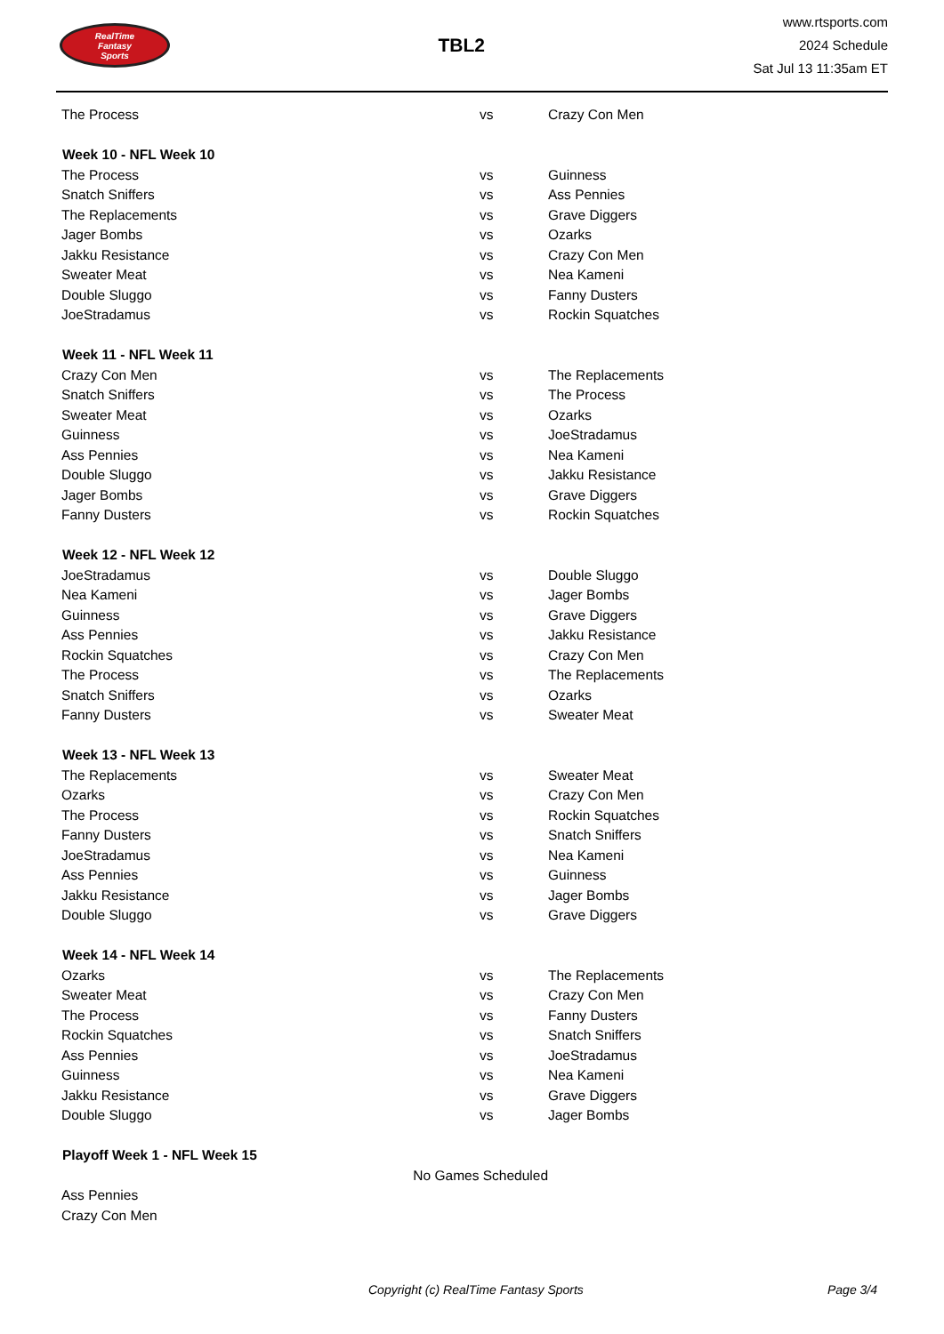RealTime
Fantasy
Sports
TBL2
www.rtsports.com
2024 Schedule
Sat Jul 13 11:35am ET
| The Process | vs | Crazy Con Men |
| Week 10 - NFL Week 10 | | |
| The Process | vs | Guinness |
| Snatch Sniffers | vs | Ass Pennies |
| The Replacements | vs | Grave Diggers |
| Jager Bombs | vs | Ozarks |
| Jakku Resistance | vs | Crazy Con Men |
| Sweater Meat | vs | Nea Kameni |
| Double Sluggo | vs | Fanny Dusters |
| JoeStradamus | vs | Rockin Squatches |
| Week 11 - NFL Week 11 | | |
| Crazy Con Men | vs | The Replacements |
| Snatch Sniffers | vs | The Process |
| Sweater Meat | vs | Ozarks |
| Guinness | vs | JoeStradamus |
| Ass Pennies | vs | Nea Kameni |
| Double Sluggo | vs | Jakku Resistance |
| Jager Bombs | vs | Grave Diggers |
| Fanny Dusters | vs | Rockin Squatches |
| Week 12 - NFL Week 12 | | |
| JoeStradamus | vs | Double Sluggo |
| Nea Kameni | vs | Jager Bombs |
| Guinness | vs | Grave Diggers |
| Ass Pennies | vs | Jakku Resistance |
| Rockin Squatches | vs | Crazy Con Men |
| The Process | vs | The Replacements |
| Snatch Sniffers | vs | Ozarks |
| Fanny Dusters | vs | Sweater Meat |
| Week 13 - NFL Week 13 | | |
| The Replacements | vs | Sweater Meat |
| Ozarks | vs | Crazy Con Men |
| The Process | vs | Rockin Squatches |
| Fanny Dusters | vs | Snatch Sniffers |
| JoeStradamus | vs | Nea Kameni |
| Ass Pennies | vs | Guinness |
| Jakku Resistance | vs | Jager Bombs |
| Double Sluggo | vs | Grave Diggers |
| Week 14 - NFL Week 14 | | |
| Ozarks | vs | The Replacements |
| Sweater Meat | vs | Crazy Con Men |
| The Process | vs | Fanny Dusters |
| Rockin Squatches | vs | Snatch Sniffers |
| Ass Pennies | vs | JoeStradamus |
| Guinness | vs | Nea Kameni |
| Jakku Resistance | vs | Grave Diggers |
| Double Sluggo | vs | Jager Bombs |
| Playoff Week 1 - NFL Week 15 | | |
| No Games Scheduled | | |
| Ass Pennies | | |
| Crazy Con Men | | |
Copyright (c) RealTime Fantasy Sports Page 3/4